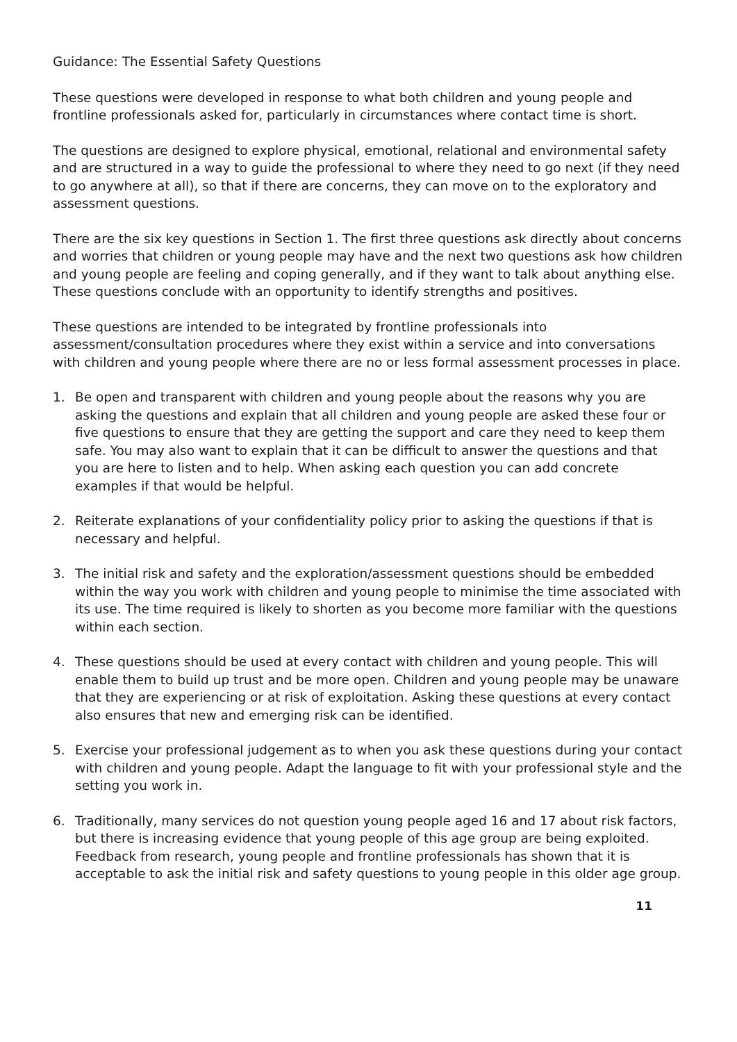Guidance: The Essential Safety Questions
These questions were developed in response to what both children and young people and frontline professionals asked for, particularly in circumstances where contact time is short.
The questions are designed to explore physical, emotional, relational and environmental safety and are structured in a way to guide the professional to where they need to go next (if they need to go anywhere at all), so that if there are concerns, they can move on to the exploratory and assessment questions.
There are the six key questions in Section 1. The first three questions ask directly about concerns and worries that children or young people may have and the next two questions ask how children and young people are feeling and coping generally, and if they want to talk about anything else. These questions conclude with an opportunity to identify strengths and positives.
These questions are intended to be integrated by frontline professionals into assessment/consultation procedures where they exist within a service and into conversations with children and young people where there are no or less formal assessment processes in place.
1. Be open and transparent with children and young people about the reasons why you are asking the questions and explain that all children and young people are asked these four or five questions to ensure that they are getting the support and care they need to keep them safe. You may also want to explain that it can be difficult to answer the questions and that you are here to listen and to help. When asking each question you can add concrete examples if that would be helpful.
2. Reiterate explanations of your confidentiality policy prior to asking the questions if that is necessary and helpful.
3. The initial risk and safety and the exploration/assessment questions should be embedded within the way you work with children and young people to minimise the time associated with its use. The time required is likely to shorten as you become more familiar with the questions within each section.
4. These questions should be used at every contact with children and young people. This will enable them to build up trust and be more open. Children and young people may be unaware that they are experiencing or at risk of exploitation. Asking these questions at every contact also ensures that new and emerging risk can be identified.
5. Exercise your professional judgement as to when you ask these questions during your contact with children and young people. Adapt the language to fit with your professional style and the setting you work in.
6. Traditionally, many services do not question young people aged 16 and 17 about risk factors, but there is increasing evidence that young people of this age group are being exploited. Feedback from research, young people and frontline professionals has shown that it is acceptable to ask the initial risk and safety questions to young people in this older age group.
11